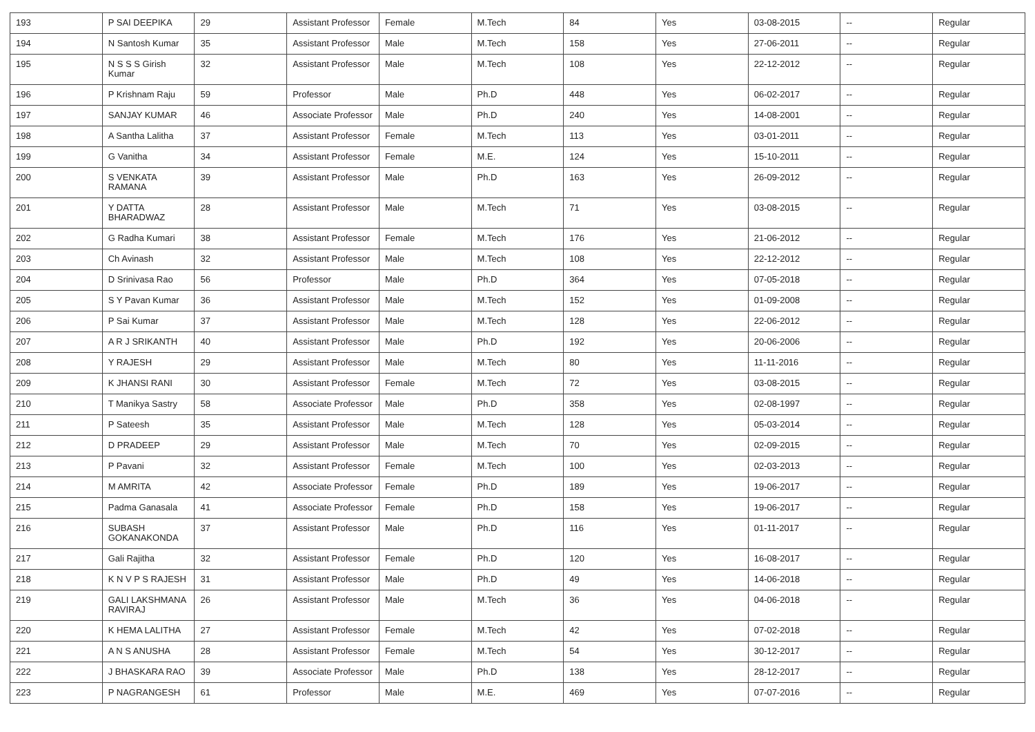| 193 | P SAI DEEPIKA | 29 | Assistant Professor | Female | M.Tech | 84 | Yes | 03-08-2015 | -- | Regular |
| 194 | N Santosh Kumar | 35 | Assistant Professor | Male | M.Tech | 158 | Yes | 27-06-2011 | -- | Regular |
| 195 | N S S S Girish Kumar | 32 | Assistant Professor | Male | M.Tech | 108 | Yes | 22-12-2012 | -- | Regular |
| 196 | P Krishnam Raju | 59 | Professor | Male | Ph.D | 448 | Yes | 06-02-2017 | -- | Regular |
| 197 | SANJAY KUMAR | 46 | Associate Professor | Male | Ph.D | 240 | Yes | 14-08-2001 | -- | Regular |
| 198 | A Santha Lalitha | 37 | Assistant Professor | Female | M.Tech | 113 | Yes | 03-01-2011 | -- | Regular |
| 199 | G Vanitha | 34 | Assistant Professor | Female | M.E. | 124 | Yes | 15-10-2011 | -- | Regular |
| 200 | S VENKATA RAMANA | 39 | Assistant Professor | Male | Ph.D | 163 | Yes | 26-09-2012 | -- | Regular |
| 201 | Y DATTA BHARADWAZ | 28 | Assistant Professor | Male | M.Tech | 71 | Yes | 03-08-2015 | -- | Regular |
| 202 | G Radha Kumari | 38 | Assistant Professor | Female | M.Tech | 176 | Yes | 21-06-2012 | -- | Regular |
| 203 | Ch Avinash | 32 | Assistant Professor | Male | M.Tech | 108 | Yes | 22-12-2012 | -- | Regular |
| 204 | D Srinivasa Rao | 56 | Professor | Male | Ph.D | 364 | Yes | 07-05-2018 | -- | Regular |
| 205 | S Y Pavan Kumar | 36 | Assistant Professor | Male | M.Tech | 152 | Yes | 01-09-2008 | -- | Regular |
| 206 | P Sai Kumar | 37 | Assistant Professor | Male | M.Tech | 128 | Yes | 22-06-2012 | -- | Regular |
| 207 | A R J SRIKANTH | 40 | Assistant Professor | Male | Ph.D | 192 | Yes | 20-06-2006 | -- | Regular |
| 208 | Y RAJESH | 29 | Assistant Professor | Male | M.Tech | 80 | Yes | 11-11-2016 | -- | Regular |
| 209 | K JHANSI RANI | 30 | Assistant Professor | Female | M.Tech | 72 | Yes | 03-08-2015 | -- | Regular |
| 210 | T Manikya Sastry | 58 | Associate Professor | Male | Ph.D | 358 | Yes | 02-08-1997 | -- | Regular |
| 211 | P Sateesh | 35 | Assistant Professor | Male | M.Tech | 128 | Yes | 05-03-2014 | -- | Regular |
| 212 | D PRADEEP | 29 | Assistant Professor | Male | M.Tech | 70 | Yes | 02-09-2015 | -- | Regular |
| 213 | P Pavani | 32 | Assistant Professor | Female | M.Tech | 100 | Yes | 02-03-2013 | -- | Regular |
| 214 | M AMRITA | 42 | Associate Professor | Female | Ph.D | 189 | Yes | 19-06-2017 | -- | Regular |
| 215 | Padma Ganasala | 41 | Associate Professor | Female | Ph.D | 158 | Yes | 19-06-2017 | -- | Regular |
| 216 | SUBASH GOKANAKONDA | 37 | Assistant Professor | Male | Ph.D | 116 | Yes | 01-11-2017 | -- | Regular |
| 217 | Gali Rajitha | 32 | Assistant Professor | Female | Ph.D | 120 | Yes | 16-08-2017 | -- | Regular |
| 218 | K N V P S RAJESH | 31 | Assistant Professor | Male | Ph.D | 49 | Yes | 14-06-2018 | -- | Regular |
| 219 | GALI LAKSHMANA RAVIRAJ | 26 | Assistant Professor | Male | M.Tech | 36 | Yes | 04-06-2018 | -- | Regular |
| 220 | K HEMA LALITHA | 27 | Assistant Professor | Female | M.Tech | 42 | Yes | 07-02-2018 | -- | Regular |
| 221 | A N S ANUSHA | 28 | Assistant Professor | Female | M.Tech | 54 | Yes | 30-12-2017 | -- | Regular |
| 222 | J BHASKARA RAO | 39 | Associate Professor | Male | Ph.D | 138 | Yes | 28-12-2017 | -- | Regular |
| 223 | P NAGRANGESH | 61 | Professor | Male | M.E. | 469 | Yes | 07-07-2016 | -- | Regular |